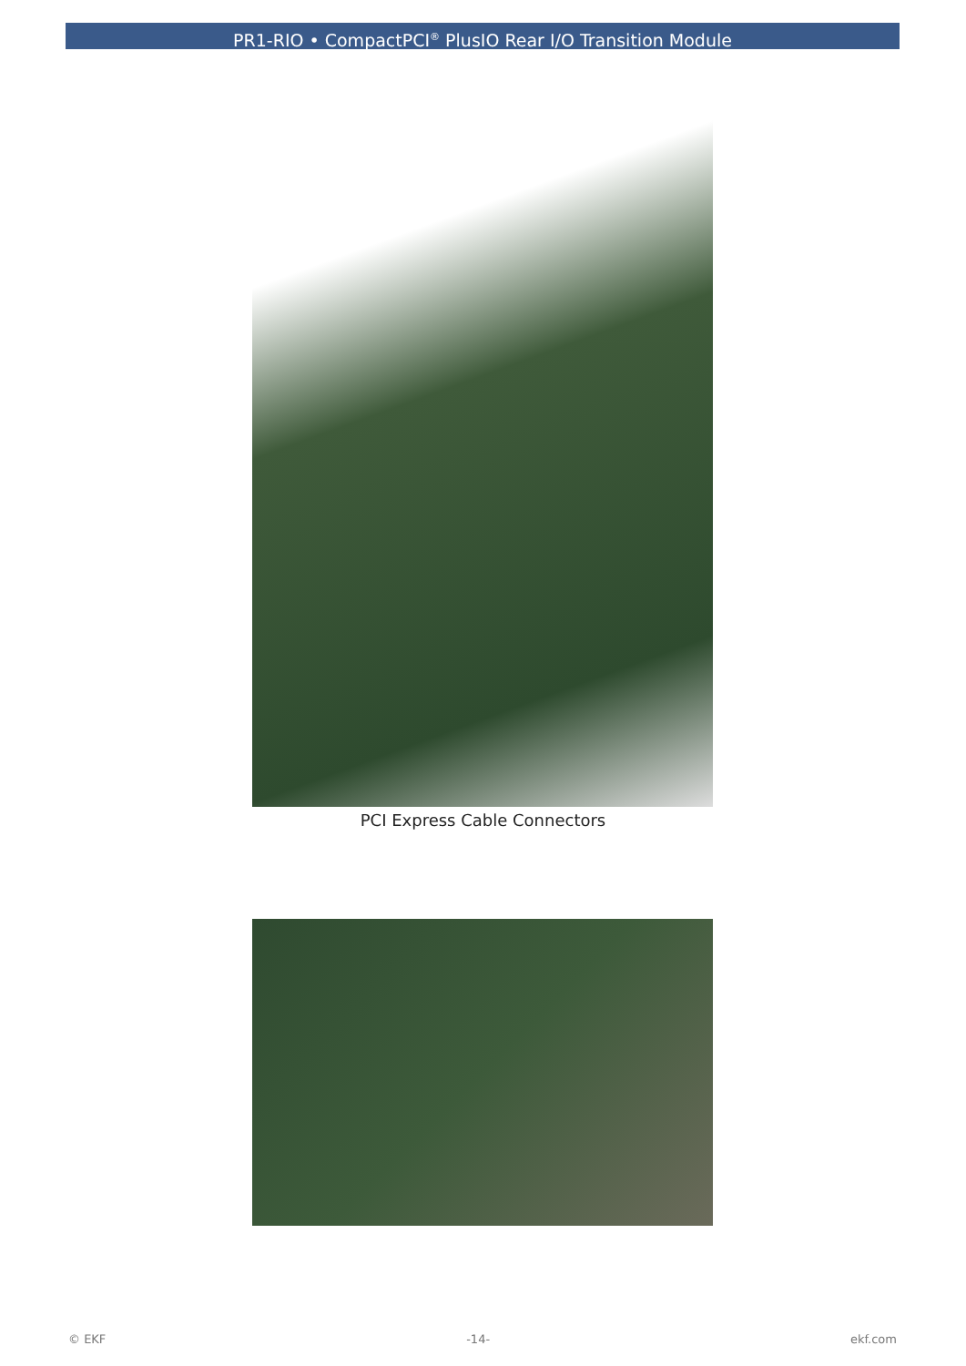PR1-RIO • CompactPCI<sup>®</sup> PlusIO Rear I/O Transition Module
PCI Express Cable Connectors
© EKF -14- ekf.com